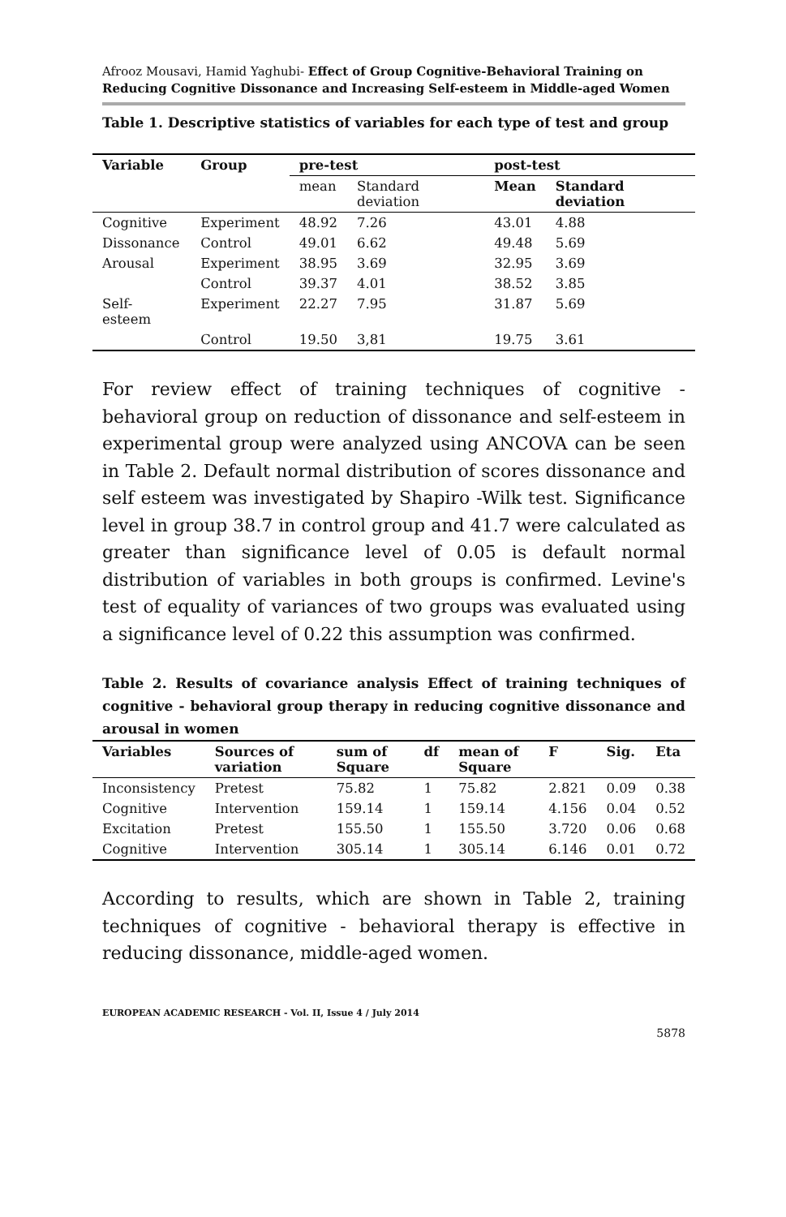Afrooz Mousavi, Hamid Yaghubi- Effect of Group Cognitive-Behavioral Training on Reducing Cognitive Dissonance and Increasing Self-esteem in Middle-aged Women
Table 1. Descriptive statistics of variables for each type of test and group
| Variable | Group | pre-test | | post-test | |
| --- | --- | --- | --- | --- | --- |
| | | mean | Standard deviation | Mean | Standard deviation |
| Cognitive | Experiment | 48.92 | 7.26 | 43.01 | 4.88 |
| Dissonance | Control | 49.01 | 6.62 | 49.48 | 5.69 |
| Arousal | Experiment | 38.95 | 3.69 | 32.95 | 3.69 |
| | Control | 39.37 | 4.01 | 38.52 | 3.85 |
| Self-esteem | Experiment | 22.27 | 7.95 | 31.87 | 5.69 |
| | Control | 19.50 | 3,81 | 19.75 | 3.61 |
For review effect of training techniques of cognitive - behavioral group on reduction of dissonance and self-esteem in experimental group were analyzed using ANCOVA can be seen in Table 2. Default normal distribution of scores dissonance and self esteem was investigated by Shapiro -Wilk test. Significance level in group 38.7 in control group and 41.7 were calculated as greater than significance level of 0.05 is default normal distribution of variables in both groups is confirmed. Levine's test of equality of variances of two groups was evaluated using a significance level of 0.22 this assumption was confirmed.
Table 2. Results of covariance analysis Effect of training techniques of cognitive - behavioral group therapy in reducing cognitive dissonance and arousal in women
| Variables | Sources of variation | sum of Square | df | mean of Square | F | Sig. | Eta |
| --- | --- | --- | --- | --- | --- | --- | --- |
| Inconsistency | Pretest | 75.82 | 1 | 75.82 | 2.821 | 0.09 | 0.38 |
| Cognitive | Intervention | 159.14 | 1 | 159.14 | 4.156 | 0.04 | 0.52 |
| Excitation | Pretest | 155.50 | 1 | 155.50 | 3.720 | 0.06 | 0.68 |
| Cognitive | Intervention | 305.14 | 1 | 305.14 | 6.146 | 0.01 | 0.72 |
According to results, which are shown in Table 2, training techniques of cognitive - behavioral therapy is effective in reducing dissonance, middle-aged women.
EUROPEAN ACADEMIC RESEARCH - Vol. II, Issue 4 / July 2014
5878